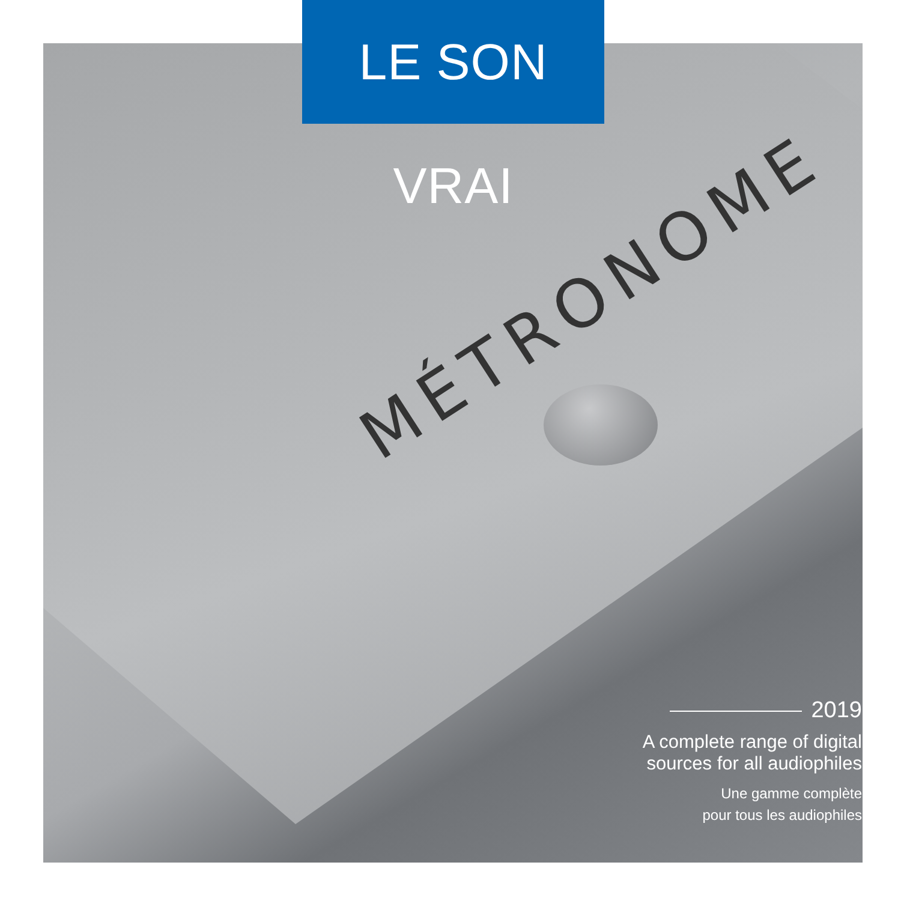LE SON VRAI
MÉTRONOME
2019
A complete range of digital
sources for all audiophiles
Une gamme complète
pour tous les audiophiles